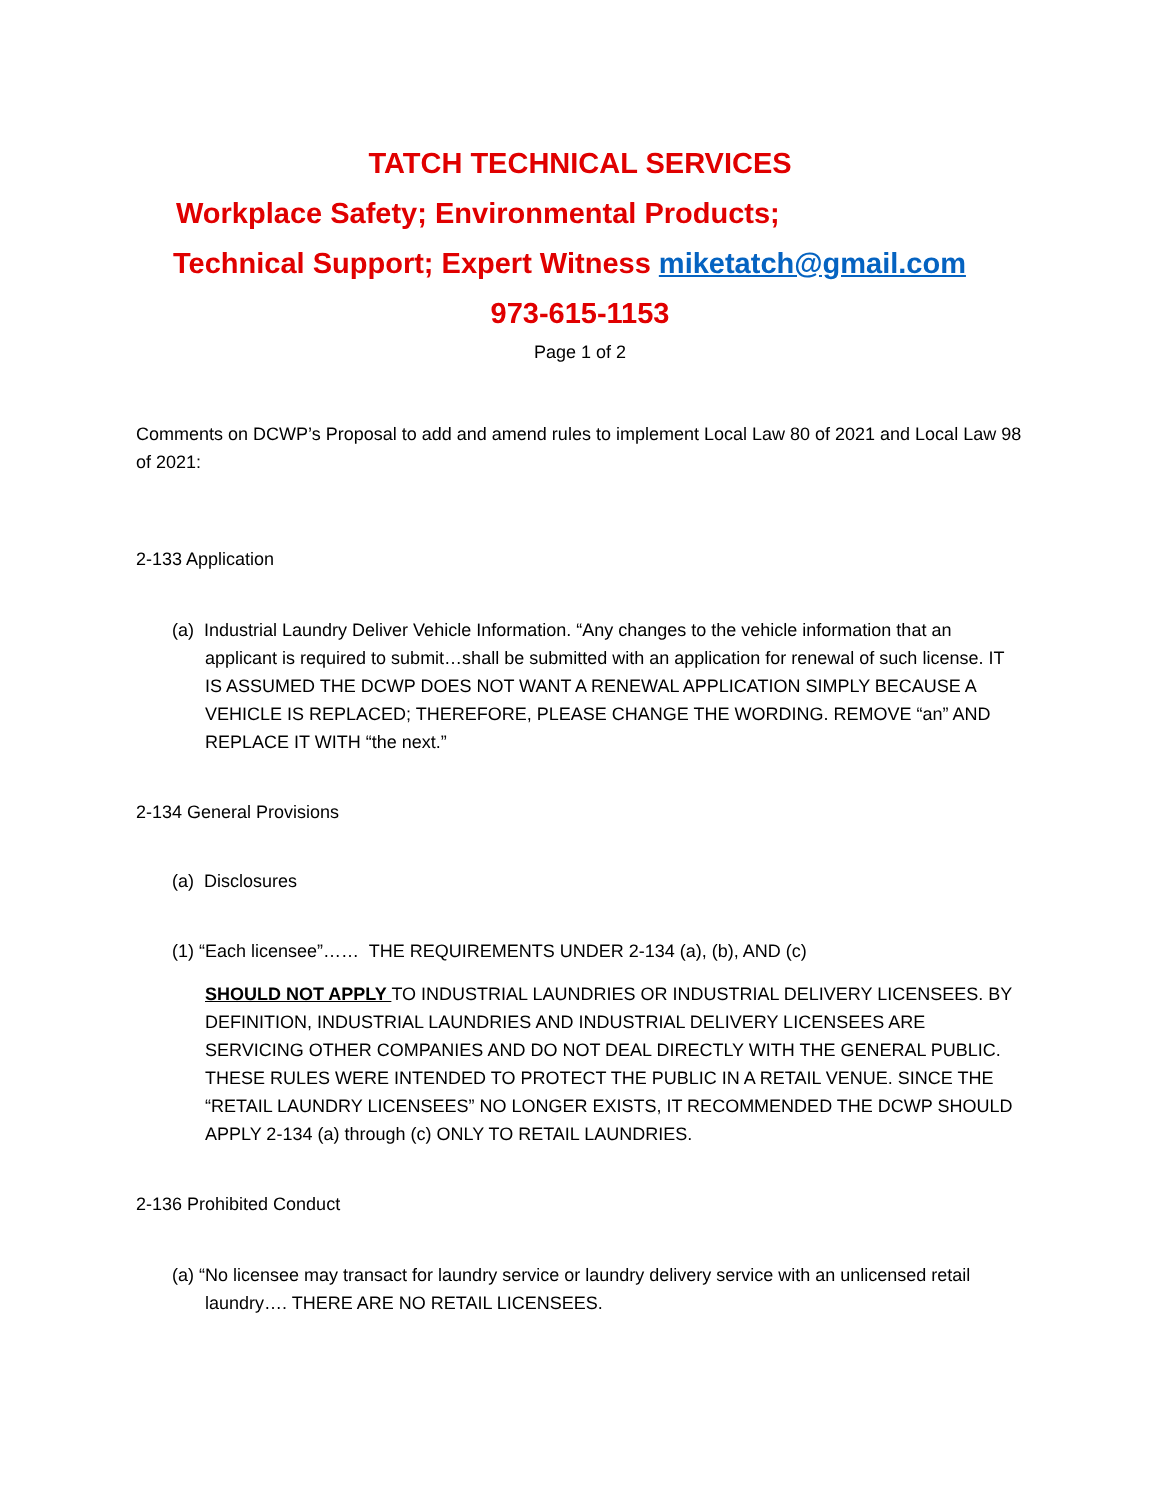TATCH TECHNICAL SERVICES
Workplace Safety; Environmental Products;
Technical Support; Expert Witness miketatch@gmail.com
973-615-1153
Page 1 of 2
Comments on DCWP’s Proposal to add and amend rules to implement Local Law 80 of 2021 and Local Law 98 of 2021:
2-133 Application
(a) Industrial Laundry Deliver Vehicle Information. “Any changes to the vehicle information that an applicant is required to submit…shall be submitted with an application for renewal of such license. IT IS ASSUMED THE DCWP DOES NOT WANT A RENEWAL APPLICATION SIMPLY BECAUSE A VEHICLE IS REPLACED; THEREFORE, PLEASE CHANGE THE WORDING. REMOVE “an” AND REPLACE IT WITH “the next.”
2-134 General Provisions
(a) Disclosures
(1) “Each licensee”…… THE REQUIREMENTS UNDER 2-134 (a), (b), AND (c)
SHOULD NOT APPLY TO INDUSTRIAL LAUNDRIES OR INDUSTRIAL DELIVERY LICENSEES. BY DEFINITION, INDUSTRIAL LAUNDRIES AND INDUSTRIAL DELIVERY LICENSEES ARE SERVICING OTHER COMPANIES AND DO NOT DEAL DIRECTLY WITH THE GENERAL PUBLIC. THESE RULES WERE INTENDED TO PROTECT THE PUBLIC IN A RETAIL VENUE. SINCE THE “RETAIL LAUNDRY LICENSEES” NO LONGER EXISTS, IT RECOMMENDED THE DCWP SHOULD APPLY 2-134 (a) through (c) ONLY TO RETAIL LAUNDRIES.
2-136 Prohibited Conduct
(a) “No licensee may transact for laundry service or laundry delivery service with an unlicensed retail laundry…. THERE ARE NO RETAIL LICENSEES.